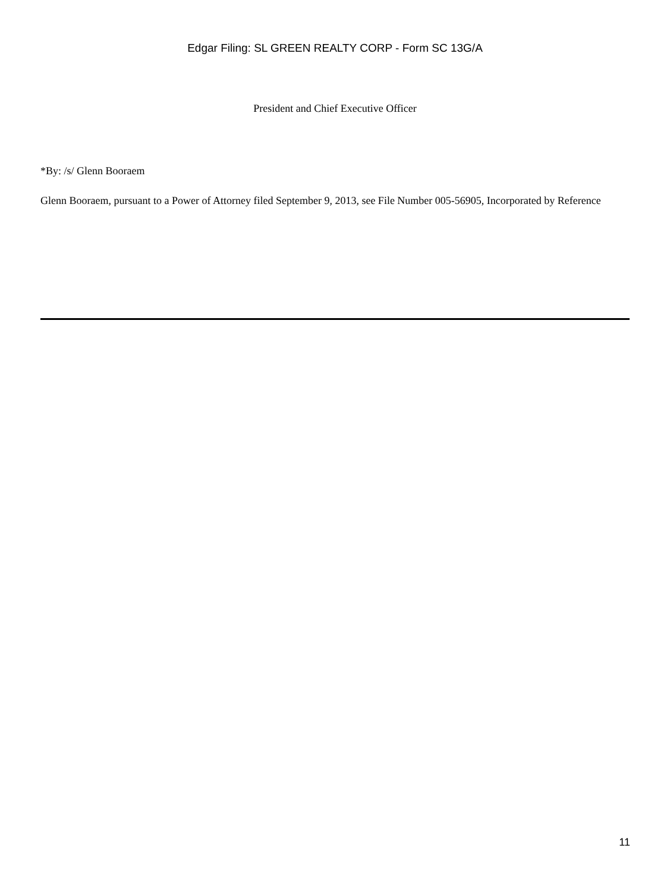Edgar Filing: SL GREEN REALTY CORP - Form SC 13G/A
President and Chief Executive Officer
*By: /s/ Glenn Booraem
Glenn Booraem, pursuant to a Power of Attorney filed September 9, 2013, see File Number 005-56905, Incorporated by Reference
11